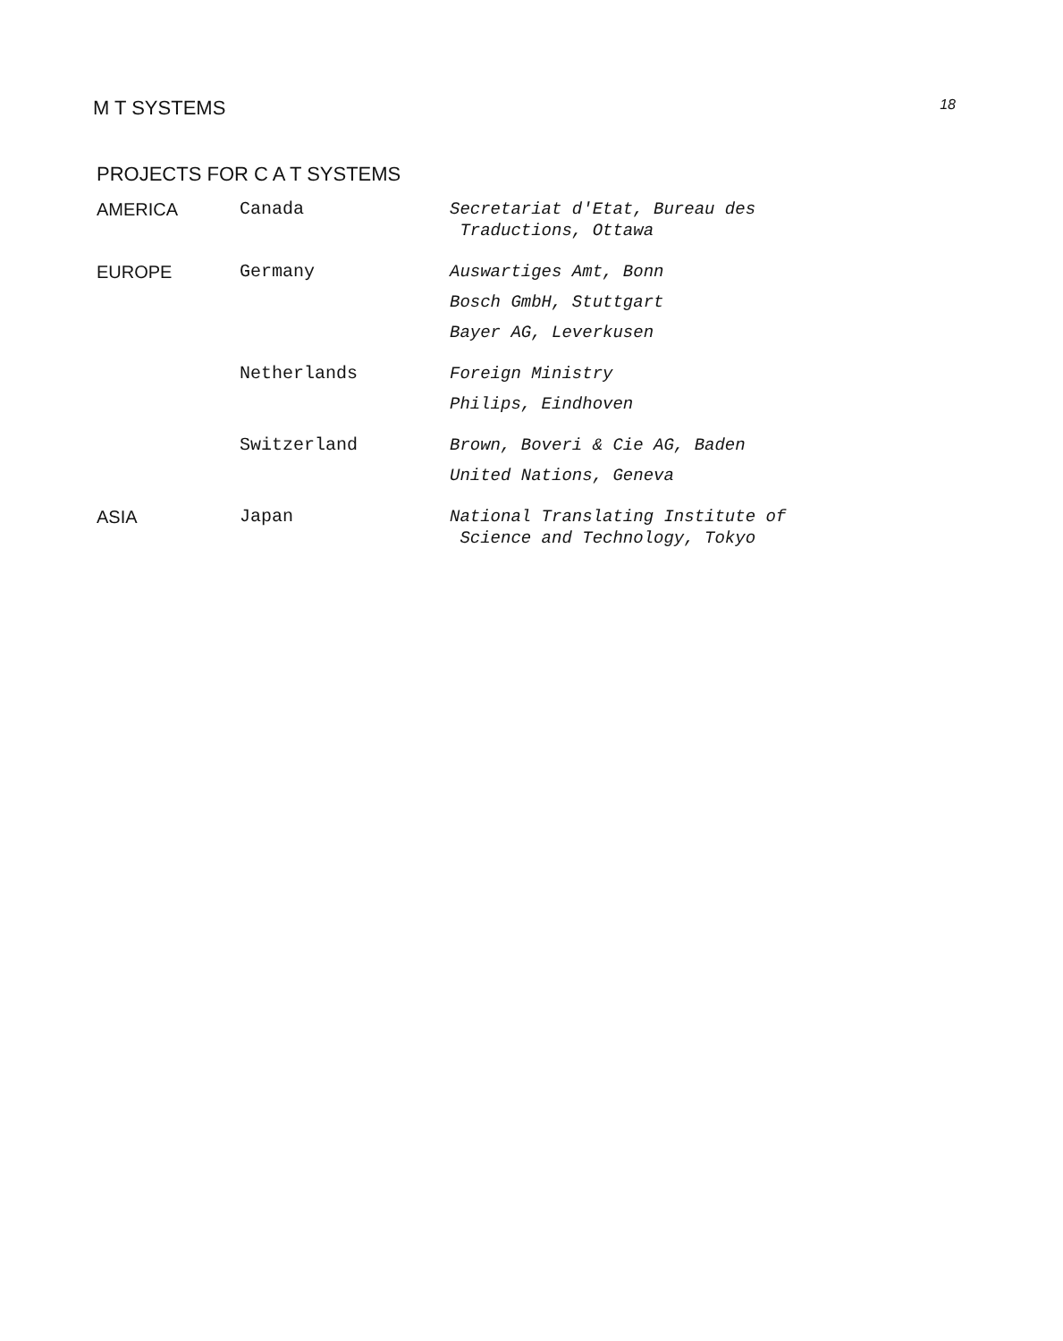M T SYSTEMS 18
PROJECTS FOR C A T SYSTEMS
| AMERICA | Canada | Secretariat d'Etat, Bureau des Traductions, Ottawa |
| EUROPE | Germany | Auswartiges Amt, Bonn |
| | | Bosch GmbH, Stuttgart |
| | | Bayer AG, Leverkusen |
| | Netherlands | Foreign Ministry |
| | | Philips, Eindhoven |
| | Switzerland | Brown, Boveri & Cie AG, Baden |
| | | United Nations, Geneva |
| ASIA | Japan | National Translating Institute of Science and Technology, Tokyo |